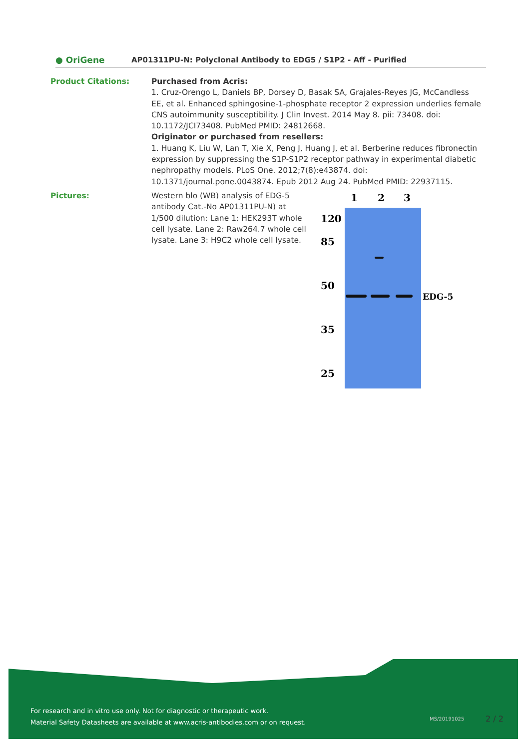● OriGene
AP01311PU-N: Polyclonal Antibody to EDG5 / S1P2 - Aff - Purified
Product Citations: Purchased from Acris:
1. Cruz-Orengo L, Daniels BP, Dorsey D, Basak SA, Grajales-Reyes JG, McCandless EE, et al. Enhanced sphingosine-1-phosphate receptor 2 expression underlies female CNS autoimmunity susceptibility. J Clin Invest. 2014 May 8. pii: 73408. doi: 10.1172/JCI73408. PubMed PMID: 24812668.
Originator or purchased from resellers:
1. Huang K, Liu W, Lan T, Xie X, Peng J, Huang J, et al. Berberine reduces fibronectin expression by suppressing the S1P-S1P2 receptor pathway in experimental diabetic nephropathy models. PLoS One. 2012;7(8):e43874. doi: 10.1371/journal.pone.0043874. Epub 2012 Aug 24. PubMed PMID: 22937115.
Pictures: Western blo (WB) analysis of EDG-5 antibody Cat.-No AP01311PU-N) at 1/500 dilution: Lane 1: HEK293T whole cell lysate. Lane 2: Raw264.7 whole cell lysate. Lane 3: H9C2 whole cell lysate.
1 2 3
120
85
50
35
25
EDG-5
For research and in vitro use only. Not for diagnostic or therapeutic work.
Material Safety Datasheets are available at www.acris-antibodies.com or on request.
MS/20191025 2 / 2